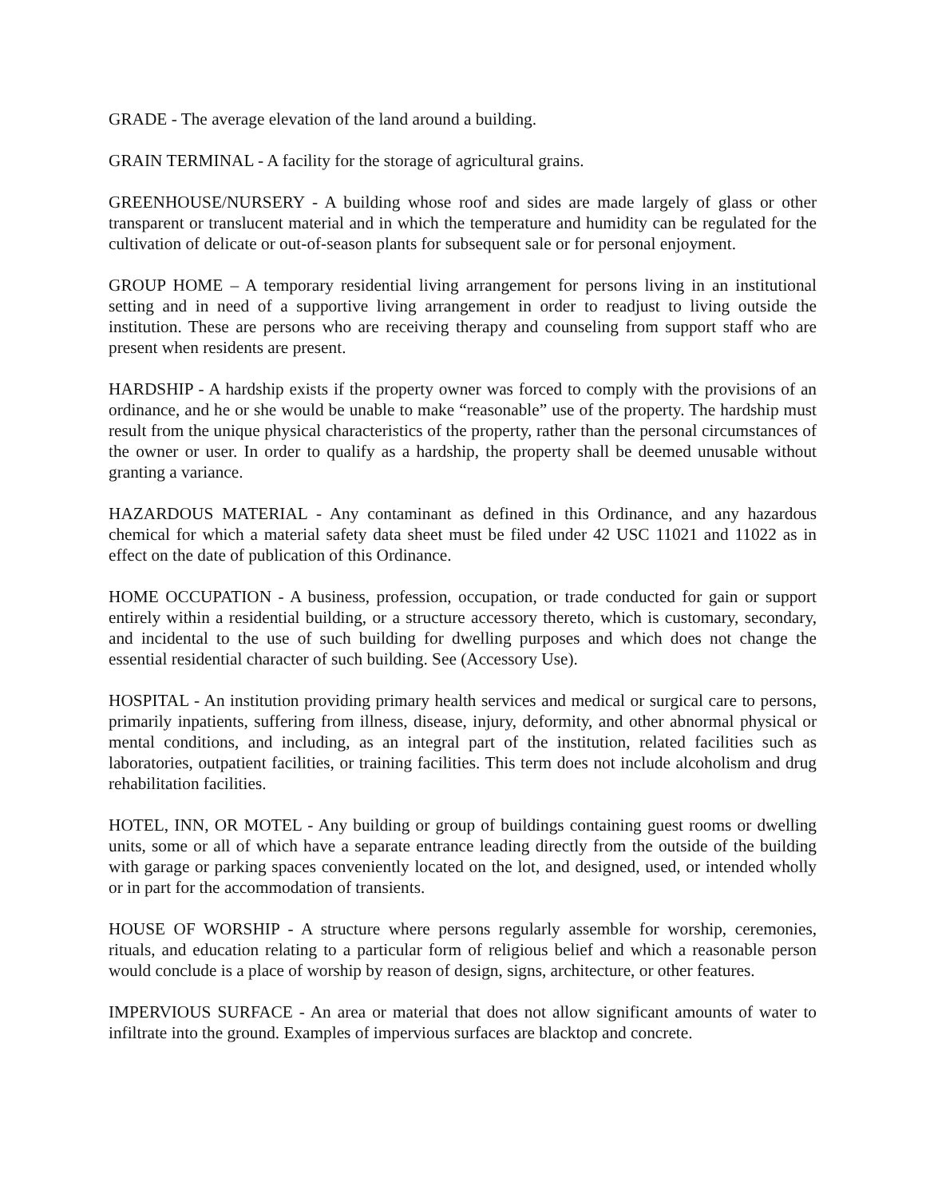GRADE - The average elevation of the land around a building.
GRAIN TERMINAL - A facility for the storage of agricultural grains.
GREENHOUSE/NURSERY - A building whose roof and sides are made largely of glass or other transparent or translucent material and in which the temperature and humidity can be regulated for the cultivation of delicate or out-of-season plants for subsequent sale or for personal enjoyment.
GROUP HOME – A temporary residential living arrangement for persons living in an institutional setting and in need of a supportive living arrangement in order to readjust to living outside the institution. These are persons who are receiving therapy and counseling from support staff who are present when residents are present.
HARDSHIP - A hardship exists if the property owner was forced to comply with the provisions of an ordinance, and he or she would be unable to make “reasonable” use of the property. The hardship must result from the unique physical characteristics of the property, rather than the personal circumstances of the owner or user. In order to qualify as a hardship, the property shall be deemed unusable without granting a variance.
HAZARDOUS MATERIAL - Any contaminant as defined in this Ordinance, and any hazardous chemical for which a material safety data sheet must be filed under 42 USC 11021 and 11022 as in effect on the date of publication of this Ordinance.
HOME OCCUPATION - A business, profession, occupation, or trade conducted for gain or support entirely within a residential building, or a structure accessory thereto, which is customary, secondary, and incidental to the use of such building for dwelling purposes and which does not change the essential residential character of such building. See (Accessory Use).
HOSPITAL - An institution providing primary health services and medical or surgical care to persons, primarily inpatients, suffering from illness, disease, injury, deformity, and other abnormal physical or mental conditions, and including, as an integral part of the institution, related facilities such as laboratories, outpatient facilities, or training facilities. This term does not include alcoholism and drug rehabilitation facilities.
HOTEL, INN, OR MOTEL - Any building or group of buildings containing guest rooms or dwelling units, some or all of which have a separate entrance leading directly from the outside of the building with garage or parking spaces conveniently located on the lot, and designed, used, or intended wholly or in part for the accommodation of transients.
HOUSE OF WORSHIP - A structure where persons regularly assemble for worship, ceremonies, rituals, and education relating to a particular form of religious belief and which a reasonable person would conclude is a place of worship by reason of design, signs, architecture, or other features.
IMPERVIOUS SURFACE - An area or material that does not allow significant amounts of water to infiltrate into the ground. Examples of impervious surfaces are blacktop and concrete.